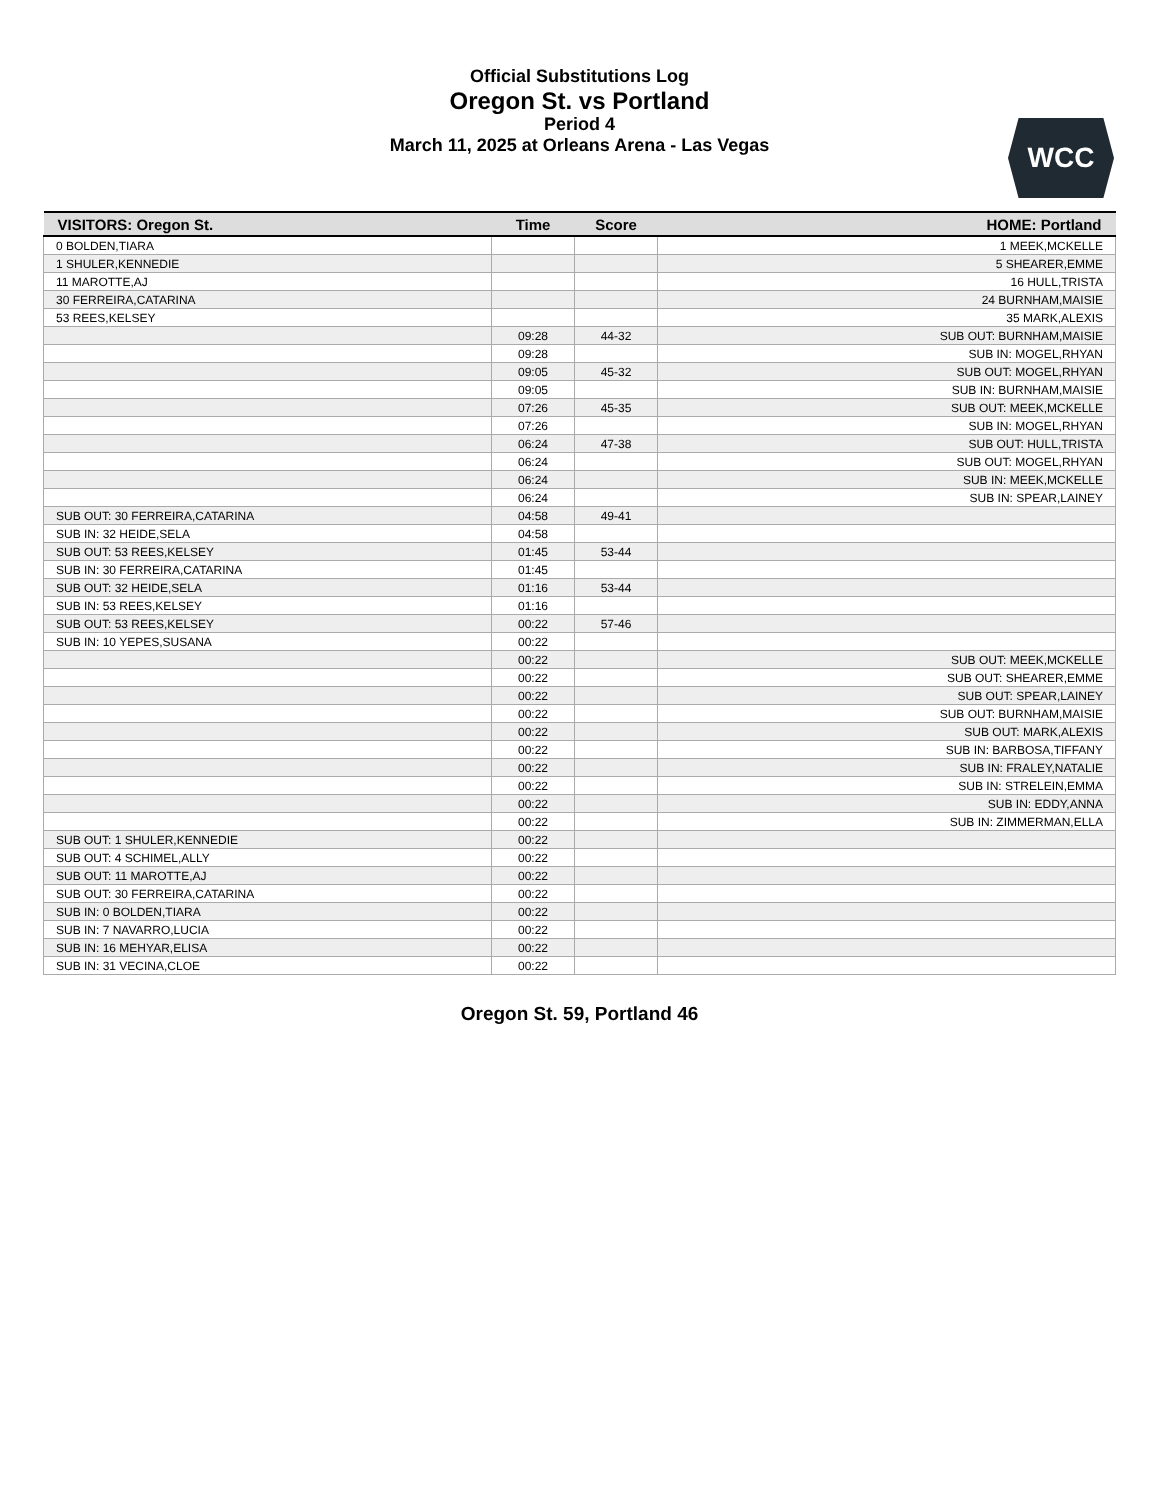Official Substitutions Log
Oregon St. vs Portland
Period 4
March 11, 2025 at Orleans Arena - Las Vegas
WCC
| VISITORS: Oregon St. | Time | Score | HOME: Portland |
| --- | --- | --- | --- |
| 0 BOLDEN,TIARA | | | 1 MEEK,MCKELLE |
| 1 SHULER,KENNEDIE | | | 5 SHEARER,EMME |
| 11 MAROTTE,AJ | | | 16 HULL,TRISTA |
| 30 FERREIRA,CATARINA | | | 24 BURNHAM,MAISIE |
| 53 REES,KELSEY | | | 35 MARK,ALEXIS |
| | 09:28 | 44-32 | SUB OUT: BURNHAM,MAISIE |
| | 09:28 | | SUB IN: MOGEL,RHYAN |
| | 09:05 | 45-32 | SUB OUT: MOGEL,RHYAN |
| | 09:05 | | SUB IN: BURNHAM,MAISIE |
| | 07:26 | 45-35 | SUB OUT: MEEK,MCKELLE |
| | 07:26 | | SUB IN: MOGEL,RHYAN |
| | 06:24 | 47-38 | SUB OUT: HULL,TRISTA |
| | 06:24 | | SUB OUT: MOGEL,RHYAN |
| | 06:24 | | SUB IN: MEEK,MCKELLE |
| | 06:24 | | SUB IN: SPEAR,LAINEY |
| SUB OUT: 30 FERREIRA,CATARINA | 04:58 | 49-41 | |
| SUB IN: 32 HEIDE,SELA | 04:58 | | |
| SUB OUT: 53 REES,KELSEY | 01:45 | 53-44 | |
| SUB IN: 30 FERREIRA,CATARINA | 01:45 | | |
| SUB OUT: 32 HEIDE,SELA | 01:16 | 53-44 | |
| SUB IN: 53 REES,KELSEY | 01:16 | | |
| SUB OUT: 53 REES,KELSEY | 00:22 | 57-46 | |
| SUB IN: 10 YEPES,SUSANA | 00:22 | | |
| | 00:22 | | SUB OUT: MEEK,MCKELLE |
| | 00:22 | | SUB OUT: SHEARER,EMME |
| | 00:22 | | SUB OUT: SPEAR,LAINEY |
| | 00:22 | | SUB OUT: BURNHAM,MAISIE |
| | 00:22 | | SUB OUT: MARK,ALEXIS |
| | 00:22 | | SUB IN: BARBOSA,TIFFANY |
| | 00:22 | | SUB IN: FRALEY,NATALIE |
| | 00:22 | | SUB IN: STRELEIN,EMMA |
| | 00:22 | | SUB IN: EDDY,ANNA |
| | 00:22 | | SUB IN: ZIMMERMAN,ELLA |
| SUB OUT: 1 SHULER,KENNEDIE | 00:22 | | |
| SUB OUT: 4 SCHIMEL,ALLY | 00:22 | | |
| SUB OUT: 11 MAROTTE,AJ | 00:22 | | |
| SUB OUT: 30 FERREIRA,CATARINA | 00:22 | | |
| SUB IN: 0 BOLDEN,TIARA | 00:22 | | |
| SUB IN: 7 NAVARRO,LUCIA | 00:22 | | |
| SUB IN: 16 MEHYAR,ELISA | 00:22 | | |
| SUB IN: 31 VECINA,CLOE | 00:22 | | |
Oregon St. 59, Portland 46